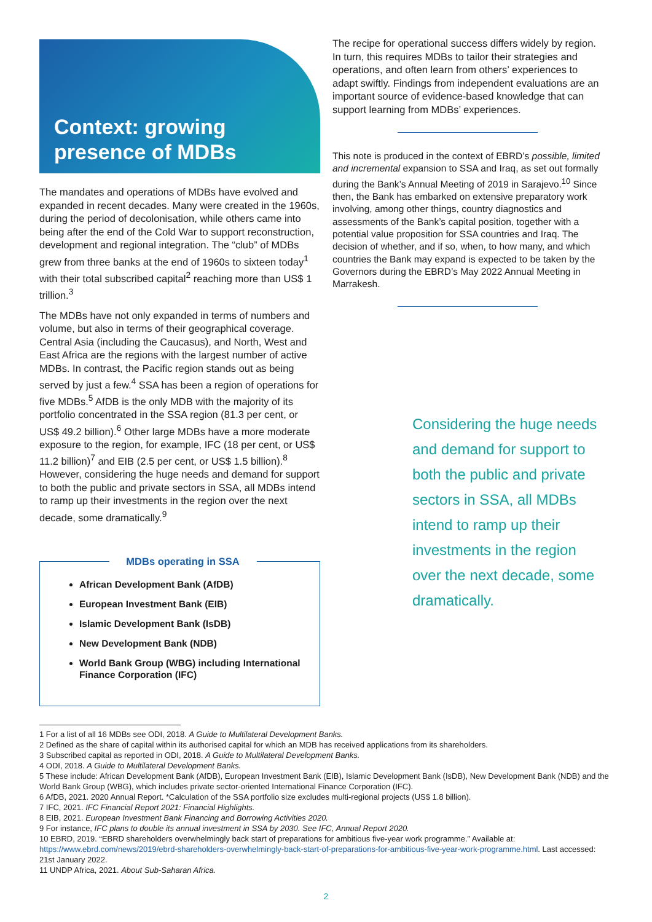Context: growing presence of MDBs
The mandates and operations of MDBs have evolved and expanded in recent decades. Many were created in the 1960s, during the period of decolonisation, while others came into being after the end of the Cold War to support reconstruction, development and regional integration. The “club” of MDBs grew from three banks at the end of 1960s to sixteen today<sup>1</sup> with their total subscribed capital<sup>2</sup> reaching more than US$ 1 trillion.<sup>3</sup>
The MDBs have not only expanded in terms of numbers and volume, but also in terms of their geographical coverage. Central Asia (including the Caucasus), and North, West and East Africa are the regions with the largest number of active MDBs. In contrast, the Pacific region stands out as being served by just a few.<sup>4</sup> SSA has been a region of operations for five MDBs.<sup>5</sup> AfDB is the only MDB with the majority of its portfolio concentrated in the SSA region (81.3 per cent, or US$ 49.2 billion).<sup>6</sup> Other large MDBs have a more moderate exposure to the region, for example, IFC (18 per cent, or US$ 11.2 billion)<sup>7</sup> and EIB (2.5 per cent, or US$ 1.5 billion).<sup>8</sup> However, considering the huge needs and demand for support to both the public and private sectors in SSA, all MDBs intend to ramp up their investments in the region over the next decade, some dramatically.<sup>9</sup>
MDBs operating in SSA
African Development Bank (AfDB)
European Investment Bank (EIB)
Islamic Development Bank (IsDB)
New Development Bank (NDB)
World Bank Group (WBG) including International Finance Corporation (IFC)
The recipe for operational success differs widely by region. In turn, this requires MDBs to tailor their strategies and operations, and often learn from others’ experiences to adapt swiftly. Findings from independent evaluations are an important source of evidence-based knowledge that can support learning from MDBs’ experiences.
This note is produced in the context of EBRD’s possible, limited and incremental expansion to SSA and Iraq, as set out formally during the Bank’s Annual Meeting of 2019 in Sarajevo.<sup>10</sup> Since then, the Bank has embarked on extensive preparatory work involving, among other things, country diagnostics and assessments of the Bank’s capital position, together with a potential value proposition for SSA countries and Iraq. The decision of whether, and if so, when, to how many, and which countries the Bank may expand is expected to be taken by the Governors during the EBRD’s May 2022 Annual Meeting in Marrakesh.
Considering the huge needs and demand for support to both the public and private sectors in SSA, all MDBs intend to ramp up their investments in the region over the next decade, some dramatically.
1 For a list of all 16 MDBs see ODI, 2018. A Guide to Multilateral Development Banks.
2 Defined as the share of capital within its authorised capital for which an MDB has received applications from its shareholders.
3 Subscribed capital as reported in ODI, 2018. A Guide to Multilateral Development Banks.
4 ODI, 2018. A Guide to Multilateral Development Banks.
5 These include: African Development Bank (AfDB), European Investment Bank (EIB), Islamic Development Bank (IsDB), New Development Bank (NDB) and the World Bank Group (WBG), which includes private sector-oriented International Finance Corporation (IFC).
6 AfDB, 2021. 2020 Annual Report. *Calculation of the SSA portfolio size excludes multi-regional projects (US$ 1.8 billion).
7 IFC, 2021. IFC Financial Report 2021: Financial Highlights.
8 EIB, 2021. European Investment Bank Financing and Borrowing Activities 2020.
9 For instance, IFC plans to double its annual investment in SSA by 2030. See IFC, Annual Report 2020.
10 EBRD, 2019. “EBRD shareholders overwhelmingly back start of preparations for ambitious five-year work programme.” Available at: https://www.ebrd.com/news/2019/ebrd-shareholders-overwhelmingly-back-start-of-preparations-for-ambitious-five-year-work-programme.html. Last accessed: 21st January 2022.
11 UNDP Africa, 2021. About Sub-Saharan Africa.
2